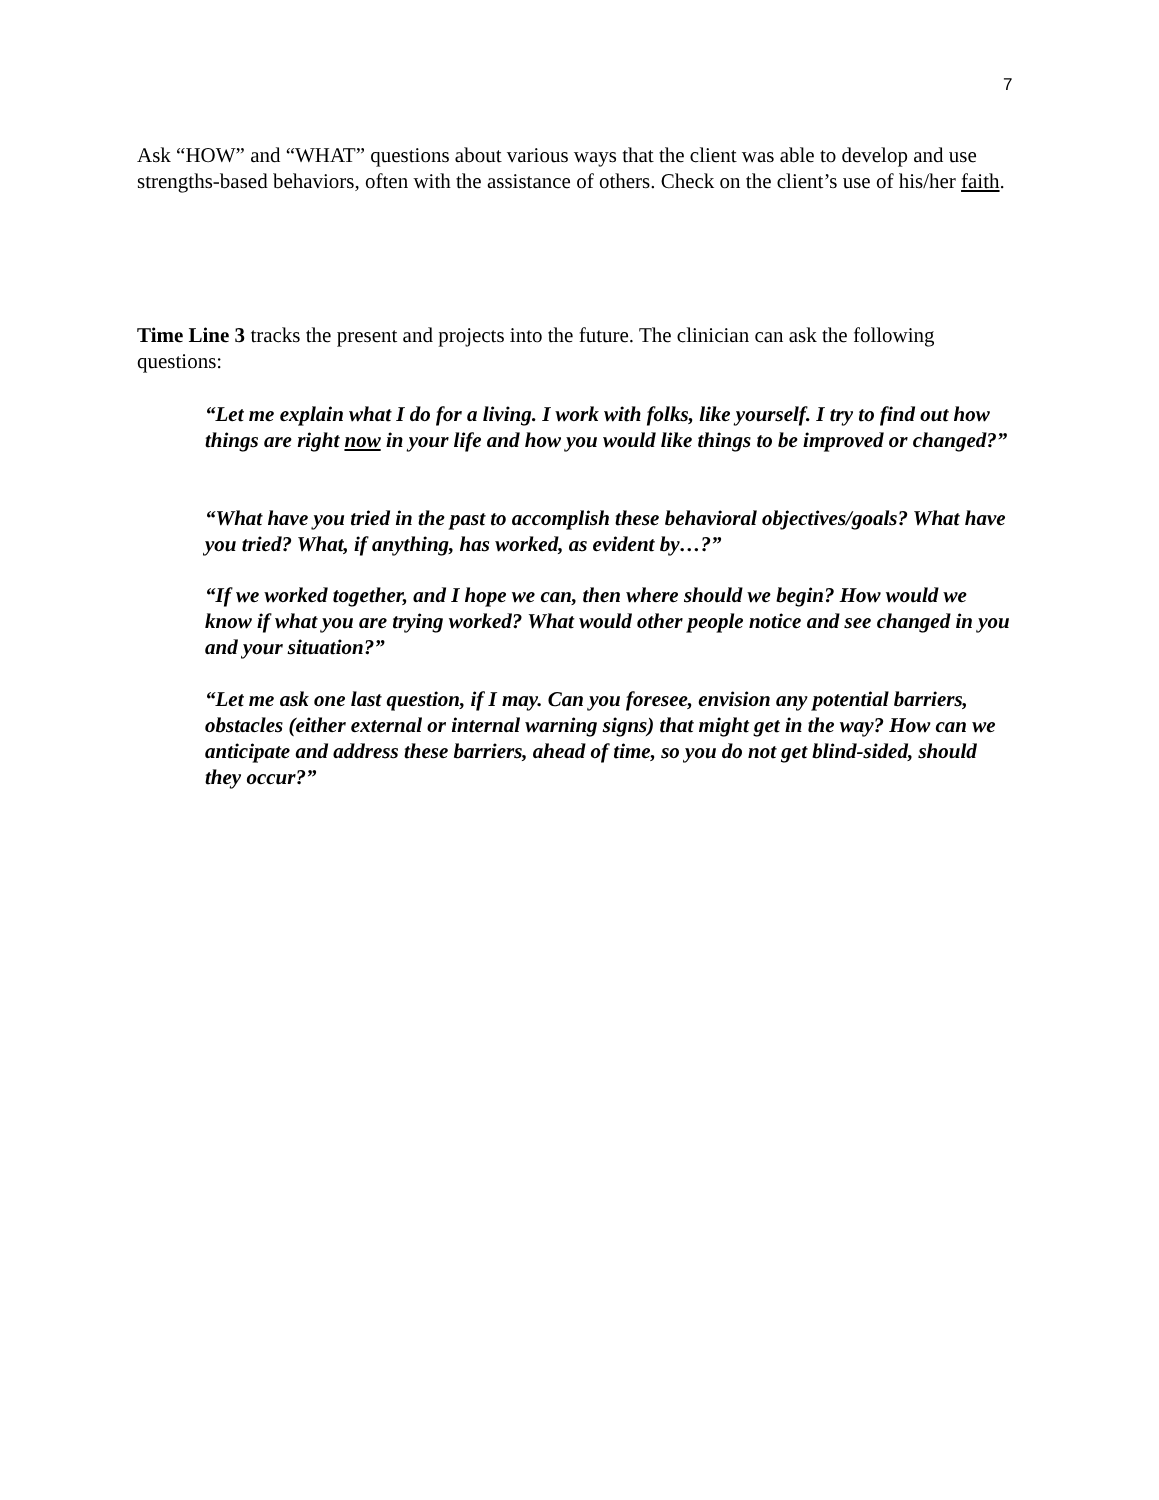7
Ask “HOW” and “WHAT” questions about various ways that the client was able to develop and use strengths-based behaviors, often with the assistance of others. Check on the client’s use of his/her faith.
Time Line 3 tracks the present and projects into the future. The clinician can ask the following questions:
“Let me explain what I do for a living. I work with folks, like yourself. I try to find out how things are right now in your life and how you would like things to be improved or changed?”
“What have you tried in the past to accomplish these behavioral objectives/goals? What have you tried? What, if anything, has worked, as evident by…?”
“If we worked together, and I hope we can, then where should we begin? How would we know if what you are trying worked? What would other people notice and see changed in you and your situation?”
“Let me ask one last question, if I may. Can you foresee, envision any potential barriers, obstacles (either external or internal warning signs) that might get in the way? How can we anticipate and address these barriers, ahead of time, so you do not get blind-sided, should they occur?”